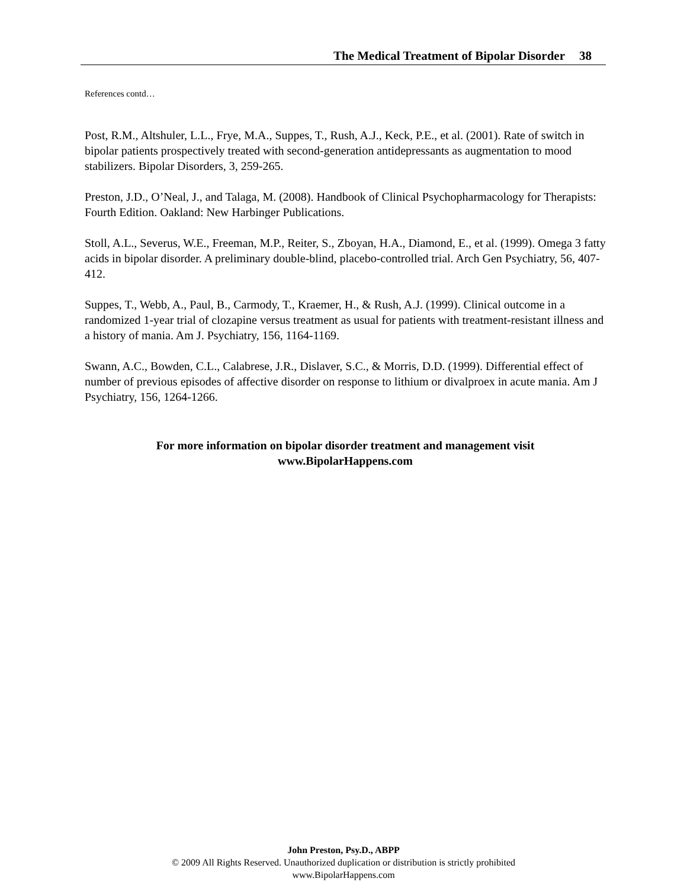The Medical Treatment of Bipolar Disorder 38
References contd…
Post, R.M., Altshuler, L.L., Frye, M.A., Suppes, T., Rush, A.J., Keck, P.E., et al. (2001). Rate of switch in bipolar patients prospectively treated with second-generation antidepressants as augmentation to mood stabilizers. Bipolar Disorders, 3, 259-265.
Preston, J.D., O’Neal, J., and Talaga, M. (2008). Handbook of Clinical Psychopharmacology for Therapists: Fourth Edition. Oakland: New Harbinger Publications.
Stoll, A.L., Severus, W.E., Freeman, M.P., Reiter, S., Zboyan, H.A., Diamond, E., et al. (1999). Omega 3 fatty acids in bipolar disorder. A preliminary double-blind, placebo-controlled trial. Arch Gen Psychiatry, 56, 407-412.
Suppes, T., Webb, A., Paul, B., Carmody, T., Kraemer, H., & Rush, A.J. (1999). Clinical outcome in a randomized 1-year trial of clozapine versus treatment as usual for patients with treatment-resistant illness and a history of mania. Am J. Psychiatry, 156, 1164-1169.
Swann, A.C., Bowden, C.L., Calabrese, J.R., Dislaver, S.C., & Morris, D.D. (1999). Differential effect of number of previous episodes of affective disorder on response to lithium or divalproex in acute mania. Am J Psychiatry, 156, 1264-1266.
For more information on bipolar disorder treatment and management visit
www.BipolarHappens.com
John Preston, Psy.D., ABPP
© 2009 All Rights Reserved. Unauthorized duplication or distribution is strictly prohibited
www.BipolarHappens.com